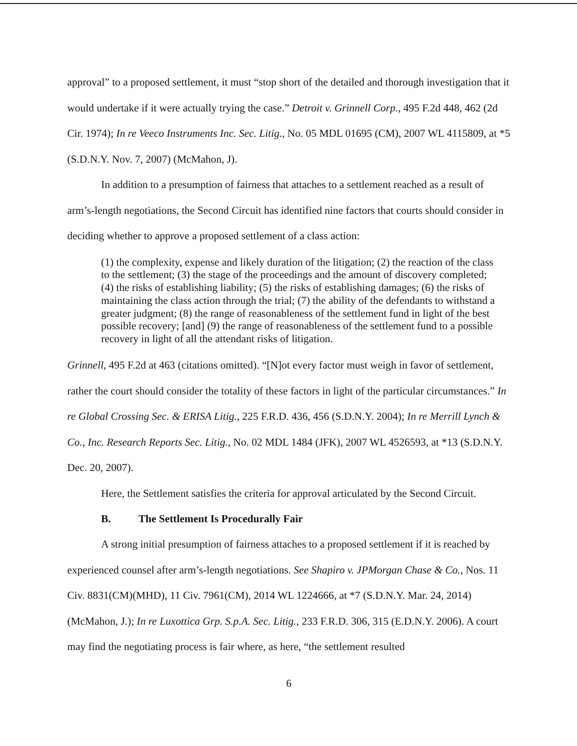approval” to a proposed settlement, it must “stop short of the detailed and thorough investigation that it would undertake if it were actually trying the case.” Detroit v. Grinnell Corp., 495 F.2d 448, 462 (2d Cir. 1974); In re Veeco Instruments Inc. Sec. Litig., No. 05 MDL 01695 (CM), 2007 WL 4115809, at *5 (S.D.N.Y. Nov. 7, 2007) (McMahon, J).
In addition to a presumption of fairness that attaches to a settlement reached as a result of arm’s-length negotiations, the Second Circuit has identified nine factors that courts should consider in deciding whether to approve a proposed settlement of a class action:
(1) the complexity, expense and likely duration of the litigation; (2) the reaction of the class to the settlement; (3) the stage of the proceedings and the amount of discovery completed; (4) the risks of establishing liability; (5) the risks of establishing damages; (6) the risks of maintaining the class action through the trial; (7) the ability of the defendants to withstand a greater judgment; (8) the range of reasonableness of the settlement fund in light of the best possible recovery; [and] (9) the range of reasonableness of the settlement fund to a possible recovery in light of all the attendant risks of litigation.
Grinnell, 495 F.2d at 463 (citations omitted). “[N]ot every factor must weigh in favor of settlement, rather the court should consider the totality of these factors in light of the particular circumstances.” In re Global Crossing Sec. & ERISA Litig., 225 F.R.D. 436, 456 (S.D.N.Y. 2004); In re Merrill Lynch & Co., Inc. Research Reports Sec. Litig., No. 02 MDL 1484 (JFK), 2007 WL 4526593, at *13 (S.D.N.Y. Dec. 20, 2007).
Here, the Settlement satisfies the criteria for approval articulated by the Second Circuit.
B. The Settlement Is Procedurally Fair
A strong initial presumption of fairness attaches to a proposed settlement if it is reached by experienced counsel after arm’s-length negotiations. See Shapiro v. JPMorgan Chase & Co., Nos. 11 Civ. 8831(CM)(MHD), 11 Civ. 7961(CM), 2014 WL 1224666, at *7 (S.D.N.Y. Mar. 24, 2014) (McMahon, J.); In re Luxottica Grp. S.p.A. Sec. Litig., 233 F.R.D. 306, 315 (E.D.N.Y. 2006). A court may find the negotiating process is fair where, as here, “the settlement resulted
6